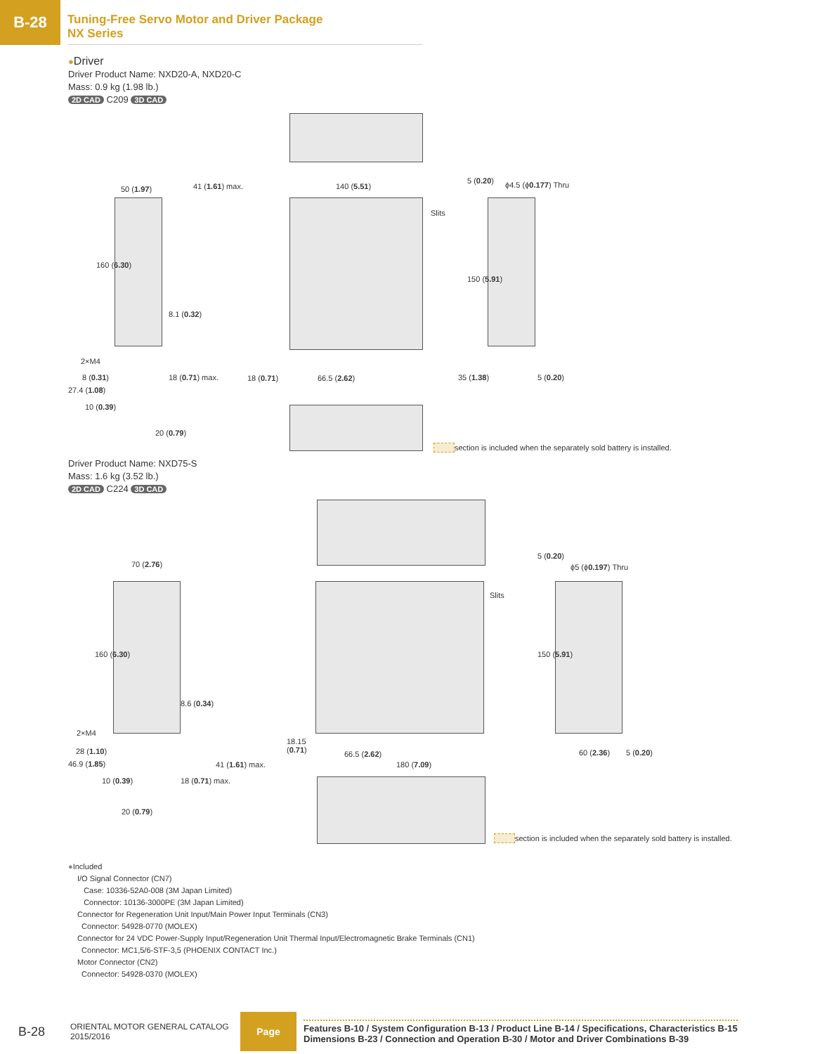B-28
Tuning-Free Servo Motor and Driver Package
NX Series
●Driver
Driver Product Name: NXD20-A, NXD20-C
Mass: 0.9 kg (1.98 lb.)
2D CAD C209 3D CAD
50 (1.97) 41 (1.61) max. 140 (5.51) ϕ4.5 (ϕ0.177) Thru
Slits
160 (6.30)
150 (5.91)
5 (0.20)
8.1 (0.32)
2×M4
8 (0.31)
27.4 (1.08)
10 (0.39)
18 (0.71) max.
20 (0.79)
18 (0.71) 66.5 (2.62) 35 (1.38) 5 (0.20)
section is included when the separately sold battery is installed.
Driver Product Name: NXD75-S
Mass: 1.6 kg (3.52 lb.)
2D CAD C224 3D CAD
70 (2.76) ϕ5 (ϕ0.197) Thru
Slits
160 (6.30) 150 (5.91)
5 (0.20)
8.6 (0.34)
2×M4
28 (1.10)
46.9 (1.85)
10 (0.39) 18 (0.71) max.
20 (0.79)
18.15
(0.71)
66.5 (2.62)
41 (1.61) max. 180 (7.09)
60 (2.36) 5 (0.20)
section is included when the separately sold battery is installed.
●Included
I/O Signal Connector (CN7)
Case: 10336-52A0-008 (3M Japan Limited)
Connector: 10136-3000PE (3M Japan Limited)
Connector for Regeneration Unit Input/Main Power Input Terminals (CN3)
Connector: 54928-0770 (MOLEX)
Connector for 24 VDC Power-Supply Input/Regeneration Unit Thermal Input/Electromagnetic Brake Terminals (CN1)
Connector: MC1,5/6-STF-3,5 (PHOENIX CONTACT Inc.)
Motor Connector (CN2)
Connector: 54928-0370 (MOLEX)
B-28
ORIENTAL MOTOR GENERAL CATALOG
2015/2016
Page
Features B-10 / System Configuration B-13 / Product Line B-14 / Specifications, Characteristics B-15
Dimensions B-23 / Connection and Operation B-30 / Motor and Driver Combinations B-39